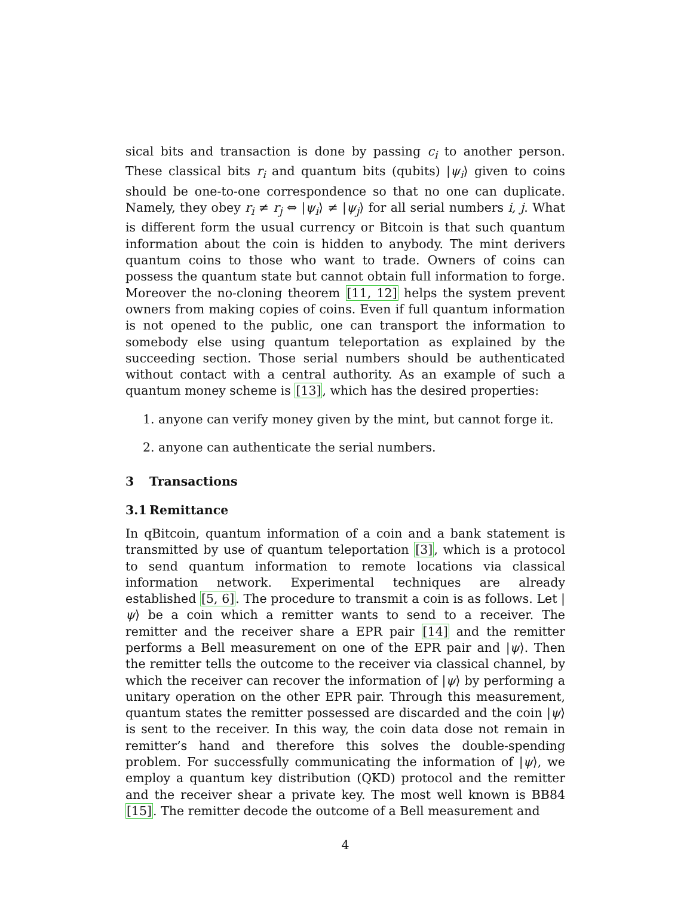sical bits and transaction is done by passing c<sub>i</sub> to another person. These classical bits r<sub>i</sub> and quantum bits (qubits) |ψ<sub>i</sub>⟩ given to coins should be one-to-one correspondence so that no one can duplicate. Namely, they obey r<sub>i</sub> ≠ r<sub>j</sub> ⇔ |ψ<sub>i</sub>⟩ ≠ |ψ<sub>j</sub>⟩ for all serial numbers i, j. What is different form the usual currency or Bitcoin is that such quantum information about the coin is hidden to anybody. The mint derivers quantum coins to those who want to trade. Owners of coins can possess the quantum state but cannot obtain full information to forge. Moreover the no-cloning theorem [11, 12] helps the system prevent owners from making copies of coins. Even if full quantum information is not opened to the public, one can transport the information to somebody else using quantum teleportation as explained by the succeeding section. Those serial numbers should be authenticated without contact with a central authority. As an example of such a quantum money scheme is [13], which has the desired properties:
1. anyone can verify money given by the mint, but cannot forge it.
2. anyone can authenticate the serial numbers.
3 Transactions
3.1 Remittance
In qBitcoin, quantum information of a coin and a bank statement is transmitted by use of quantum teleportation [3], which is a protocol to send quantum information to remote locations via classical information network. Experimental techniques are already established [5, 6]. The procedure to transmit a coin is as follows. Let |ψ⟩ be a coin which a remitter wants to send to a receiver. The remitter and the receiver share a EPR pair [14] and the remitter performs a Bell measurement on one of the EPR pair and |ψ⟩. Then the remitter tells the outcome to the receiver via classical channel, by which the receiver can recover the information of |ψ⟩ by performing a unitary operation on the other EPR pair. Through this measurement, quantum states the remitter possessed are discarded and the coin |ψ⟩ is sent to the receiver. In this way, the coin data dose not remain in remitter’s hand and therefore this solves the double-spending problem. For successfully communicating the information of |ψ⟩, we employ a quantum key distribution (QKD) protocol and the remitter and the receiver shear a private key. The most well known is BB84 [15]. The remitter decode the outcome of a Bell measurement and
4